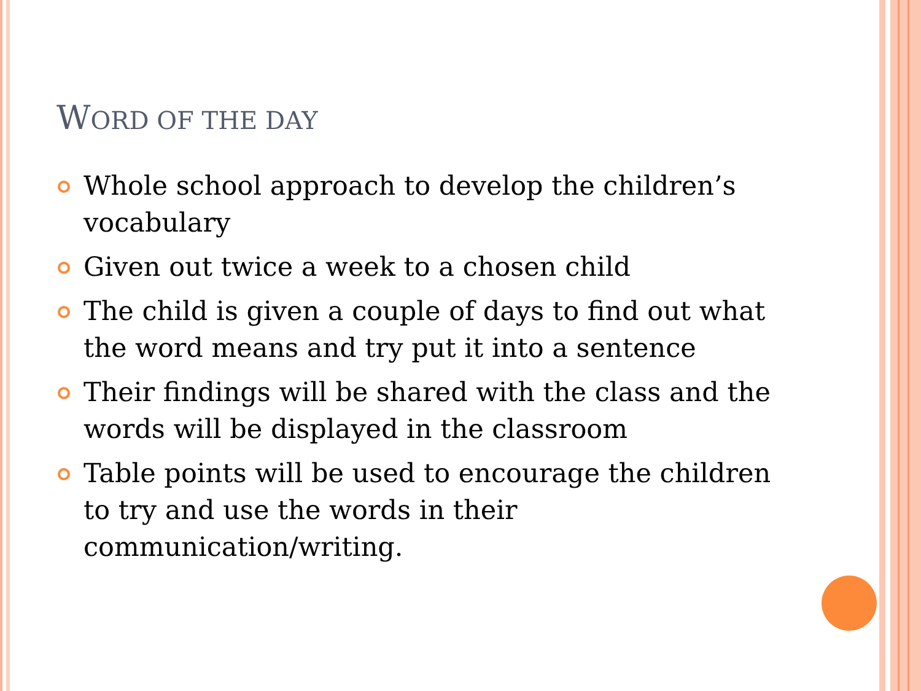WORD OF THE DAY
Whole school approach to develop the children’s vocabulary
Given out twice a week to a chosen child
The child is given a couple of days to find out what the word means and try put it into a sentence
Their findings will be shared with the class and the words will be displayed in the classroom
Table points will be used to encourage the children to try and use the words in their communication/writing.